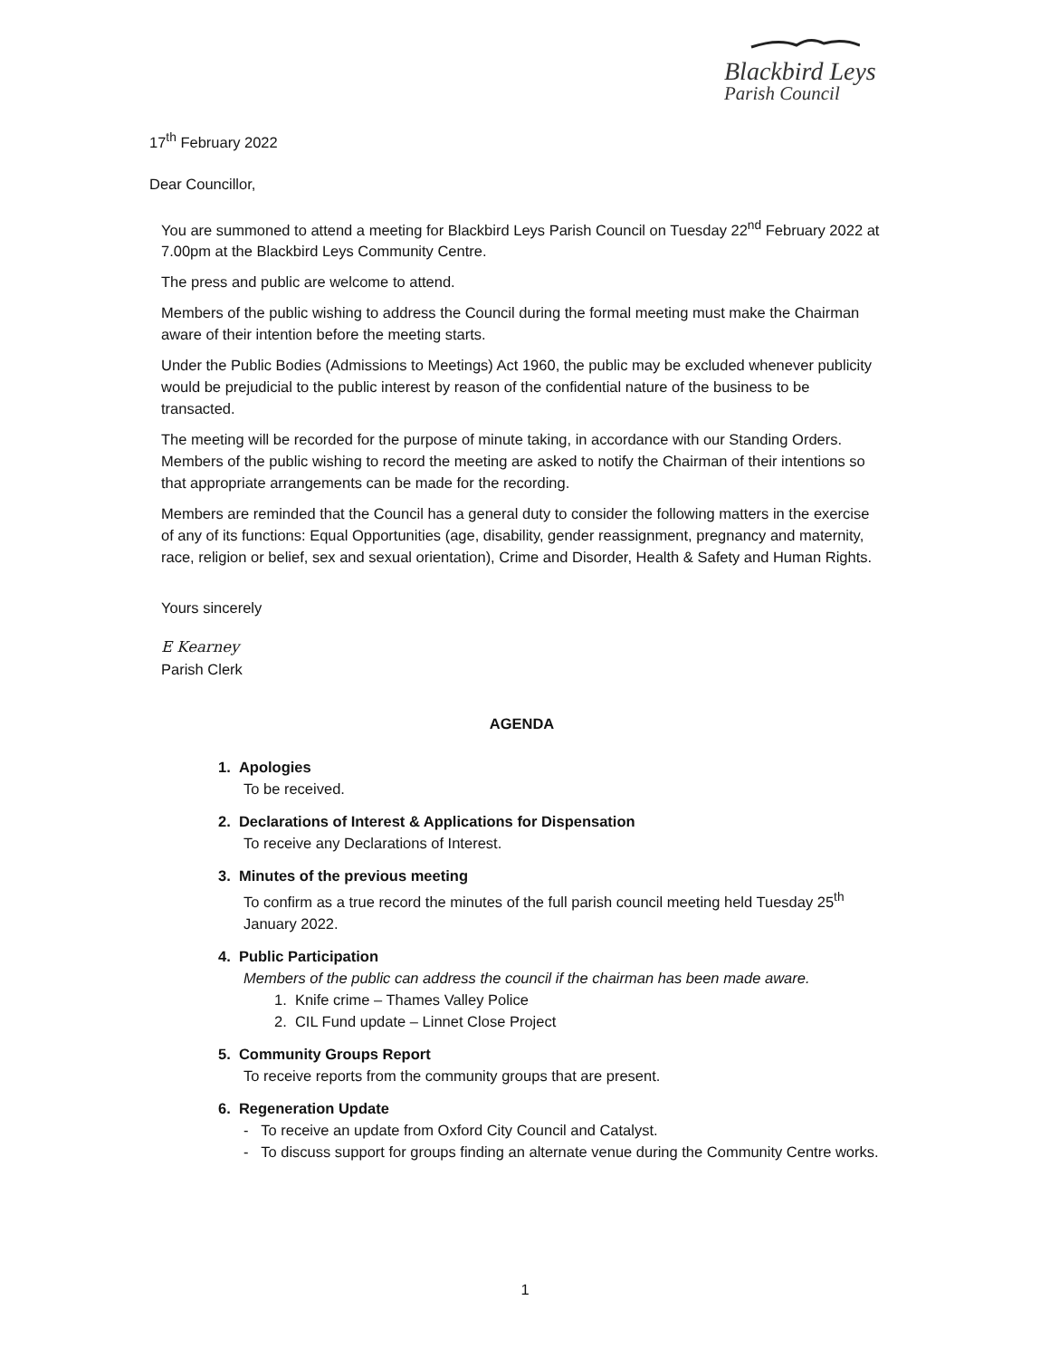Blackbird Leys
Parish Council
17<sup>th</sup> February 2022
Dear Councillor,
You are summoned to attend a meeting for Blackbird Leys Parish Council on Tuesday 22<sup>nd</sup> February 2022 at 7.00pm at the Blackbird Leys Community Centre.
The press and public are welcome to attend.
Members of the public wishing to address the Council during the formal meeting must make the Chairman aware of their intention before the meeting starts.
Under the Public Bodies (Admissions to Meetings) Act 1960, the public may be excluded whenever publicity would be prejudicial to the public interest by reason of the confidential nature of the business to be transacted.
The meeting will be recorded for the purpose of minute taking, in accordance with our Standing Orders. Members of the public wishing to record the meeting are asked to notify the Chairman of their intentions so that appropriate arrangements can be made for the recording.
Members are reminded that the Council has a general duty to consider the following matters in the exercise of any of its functions: Equal Opportunities (age, disability, gender reassignment, pregnancy and maternity, race, religion or belief, sex and sexual orientation), Crime and Disorder, Health & Safety and Human Rights.
Yours sincerely
E Kearney
Parish Clerk
AGENDA
1. Apologies
To be received.
2. Declarations of Interest & Applications for Dispensation
To receive any Declarations of Interest.
3. Minutes of the previous meeting
To confirm as a true record the minutes of the full parish council meeting held Tuesday 25<sup>th</sup> January 2022.
4. Public Participation
Members of the public can address the council if the chairman has been made aware.
1. Knife crime – Thames Valley Police
2. CIL Fund update – Linnet Close Project
5. Community Groups Report
To receive reports from the community groups that are present.
6. Regeneration Update
- To receive an update from Oxford City Council and Catalyst.
- To discuss support for groups finding an alternate venue during the Community Centre works.
1